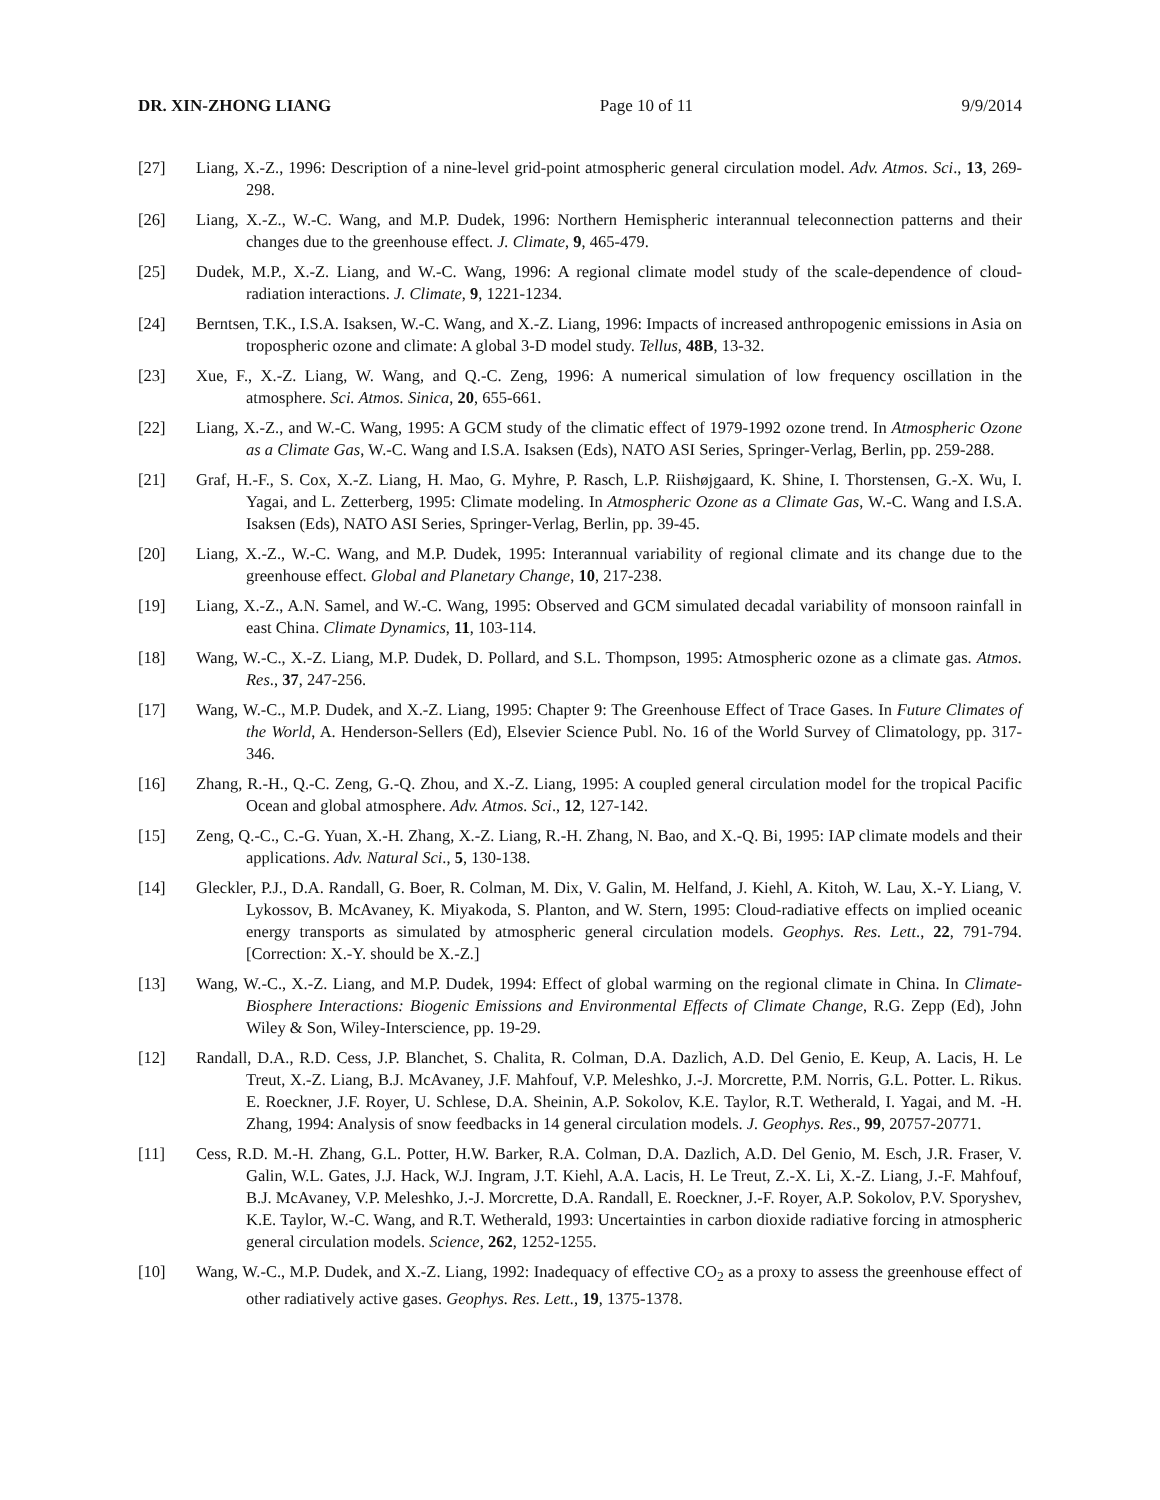DR. XIN-ZHONG LIANG Page 10 of 11 9/9/2014
[27] Liang, X.-Z., 1996: Description of a nine-level grid-point atmospheric general circulation model. Adv. Atmos. Sci., 13, 269-298.
[26] Liang, X.-Z., W.-C. Wang, and M.P. Dudek, 1996: Northern Hemispheric interannual teleconnection patterns and their changes due to the greenhouse effect. J. Climate, 9, 465-479.
[25] Dudek, M.P., X.-Z. Liang, and W.-C. Wang, 1996: A regional climate model study of the scale-dependence of cloud-radiation interactions. J. Climate, 9, 1221-1234.
[24] Berntsen, T.K., I.S.A. Isaksen, W.-C. Wang, and X.-Z. Liang, 1996: Impacts of increased anthropogenic emissions in Asia on tropospheric ozone and climate: A global 3-D model study. Tellus, 48B, 13-32.
[23] Xue, F., X.-Z. Liang, W. Wang, and Q.-C. Zeng, 1996: A numerical simulation of low frequency oscillation in the atmosphere. Sci. Atmos. Sinica, 20, 655-661.
[22] Liang, X.-Z., and W.-C. Wang, 1995: A GCM study of the climatic effect of 1979-1992 ozone trend. In Atmospheric Ozone as a Climate Gas, W.-C. Wang and I.S.A. Isaksen (Eds), NATO ASI Series, Springer-Verlag, Berlin, pp. 259-288.
[21] Graf, H.-F., S. Cox, X.-Z. Liang, H. Mao, G. Myhre, P. Rasch, L.P. Riishøjgaard, K. Shine, I. Thorstensen, G.-X. Wu, I. Yagai, and L. Zetterberg, 1995: Climate modeling. In Atmospheric Ozone as a Climate Gas, W.-C. Wang and I.S.A. Isaksen (Eds), NATO ASI Series, Springer-Verlag, Berlin, pp. 39-45.
[20] Liang, X.-Z., W.-C. Wang, and M.P. Dudek, 1995: Interannual variability of regional climate and its change due to the greenhouse effect. Global and Planetary Change, 10, 217-238.
[19] Liang, X.-Z., A.N. Samel, and W.-C. Wang, 1995: Observed and GCM simulated decadal variability of monsoon rainfall in east China. Climate Dynamics, 11, 103-114.
[18] Wang, W.-C., X.-Z. Liang, M.P. Dudek, D. Pollard, and S.L. Thompson, 1995: Atmospheric ozone as a climate gas. Atmos. Res., 37, 247-256.
[17] Wang, W.-C., M.P. Dudek, and X.-Z. Liang, 1995: Chapter 9: The Greenhouse Effect of Trace Gases. In Future Climates of the World, A. Henderson-Sellers (Ed), Elsevier Science Publ. No. 16 of the World Survey of Climatology, pp. 317-346.
[16] Zhang, R.-H., Q.-C. Zeng, G.-Q. Zhou, and X.-Z. Liang, 1995: A coupled general circulation model for the tropical Pacific Ocean and global atmosphere. Adv. Atmos. Sci., 12, 127-142.
[15] Zeng, Q.-C., C.-G. Yuan, X.-H. Zhang, X.-Z. Liang, R.-H. Zhang, N. Bao, and X.-Q. Bi, 1995: IAP climate models and their applications. Adv. Natural Sci., 5, 130-138.
[14] Gleckler, P.J., D.A. Randall, G. Boer, R. Colman, M. Dix, V. Galin, M. Helfand, J. Kiehl, A. Kitoh, W. Lau, X.-Y. Liang, V. Lykossov, B. McAvaney, K. Miyakoda, S. Planton, and W. Stern, 1995: Cloud-radiative effects on implied oceanic energy transports as simulated by atmospheric general circulation models. Geophys. Res. Lett., 22, 791-794. [Correction: X.-Y. should be X.-Z.]
[13] Wang, W.-C., X.-Z. Liang, and M.P. Dudek, 1994: Effect of global warming on the regional climate in China. In Climate-Biosphere Interactions: Biogenic Emissions and Environmental Effects of Climate Change, R.G. Zepp (Ed), John Wiley & Son, Wiley-Interscience, pp. 19-29.
[12] Randall, D.A., R.D. Cess, J.P. Blanchet, S. Chalita, R. Colman, D.A. Dazlich, A.D. Del Genio, E. Keup, A. Lacis, H. Le Treut, X.-Z. Liang, B.J. McAvaney, J.F. Mahfouf, V.P. Meleshko, J.-J. Morcrette, P.M. Norris, G.L. Potter. L. Rikus. E. Roeckner, J.F. Royer, U. Schlese, D.A. Sheinin, A.P. Sokolov, K.E. Taylor, R.T. Wetherald, I. Yagai, and M. -H. Zhang, 1994: Analysis of snow feedbacks in 14 general circulation models. J. Geophys. Res., 99, 20757-20771.
[11] Cess, R.D. M.-H. Zhang, G.L. Potter, H.W. Barker, R.A. Colman, D.A. Dazlich, A.D. Del Genio, M. Esch, J.R. Fraser, V. Galin, W.L. Gates, J.J. Hack, W.J. Ingram, J.T. Kiehl, A.A. Lacis, H. Le Treut, Z.-X. Li, X.-Z. Liang, J.-F. Mahfouf, B.J. McAvaney, V.P. Meleshko, J.-J. Morcrette, D.A. Randall, E. Roeckner, J.-F. Royer, A.P. Sokolov, P.V. Sporyshev, K.E. Taylor, W.-C. Wang, and R.T. Wetherald, 1993: Uncertainties in carbon dioxide radiative forcing in atmospheric general circulation models. Science, 262, 1252-1255.
[10] Wang, W.-C., M.P. Dudek, and X.-Z. Liang, 1992: Inadequacy of effective CO<sub>2</sub> as a proxy to assess the greenhouse effect of other radiatively active gases. Geophys. Res. Lett., 19, 1375-1378.